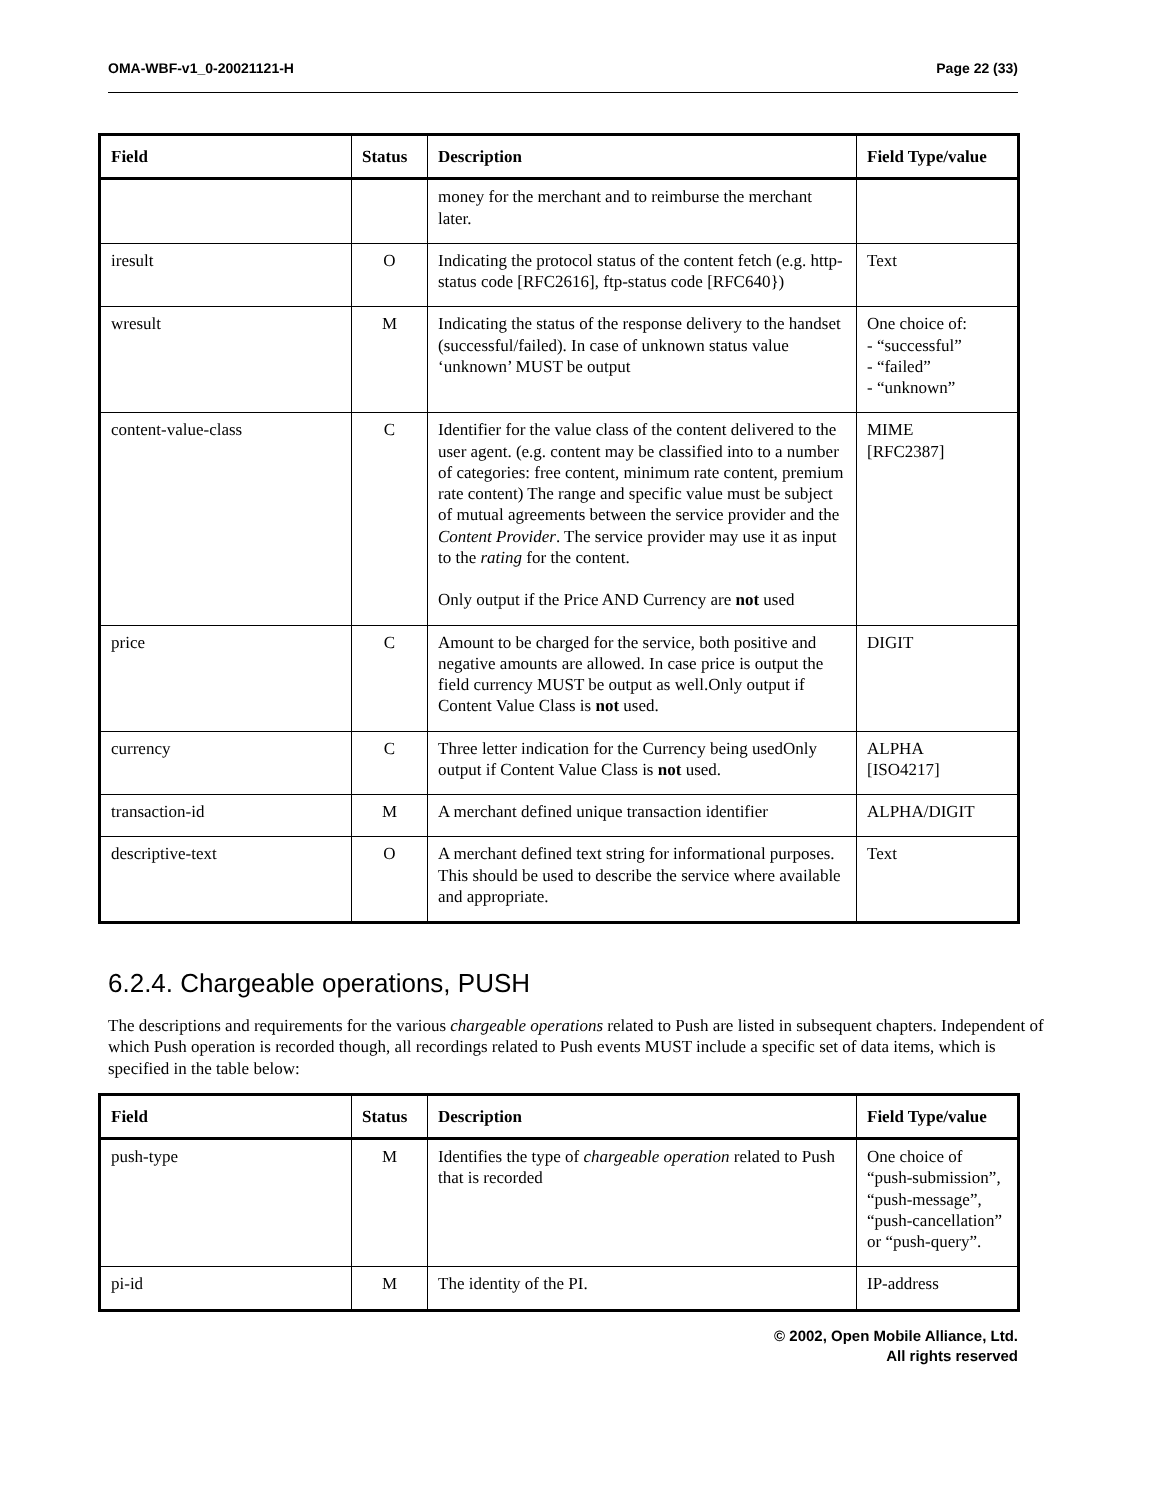OMA-WBF-v1_0-20021121-H Page 22 (33)
| Field | Status | Description | Field Type/value |
| --- | --- | --- | --- |
| | | money for the merchant and to reimburse the merchant later. | |
| iresult | O | Indicating the protocol status of the content fetch (e.g. http-status code [RFC2616], ftp-status code [RFC640}) | Text |
| wresult | M | Indicating the status of the response delivery to the handset (successful/failed). In case of unknown status value ‘unknown’ MUST be output | One choice of: - “successful” - “failed” - “unknown” |
| content-value-class | C | Identifier for the value class of the content delivered to the user agent. (e.g. content may be classified into to a number of categories: free content, minimum rate content, premium rate content) The range and specific value must be subject of mutual agreements between the service provider and the Content Provider . The service provider may use it as input to the rating for the content. Only output if the Price AND Currency are not used | MIME [RFC2387] |
| price | C | Amount to be charged for the service, both positive and negative amounts are allowed. In case price is output the field currency MUST be output as well.Only output if Content Value Class is not used. | DIGIT |
| currency | C | Three letter indication for the Currency being usedOnly output if Content Value Class is not used. | ALPHA [ISO4217] |
| transaction-id | M | A merchant defined unique transaction identifier | ALPHA/DIGIT |
| descriptive-text | O | A merchant defined text string for informational purposes. This should be used to describe the service where available and appropriate. | Text |
6.2.4. Chargeable operations, PUSH
The descriptions and requirements for the various chargeable operations related to Push are listed in subsequent chapters. Independent of which Push operation is recorded though, all recordings related to Push events MUST include a specific set of data items, which is specified in the table below:
| Field | Status | Description | Field Type/value |
| --- | --- | --- | --- |
| push-type | M | Identifies the type of chargeable operation related to Push that is recorded | One choice of “push-submission”, “push-message”, “push-cancellation” or “push-query”. |
| pi-id | M | The identity of the PI. | IP-address |
© 2002, Open Mobile Alliance, Ltd.
All rights reserved